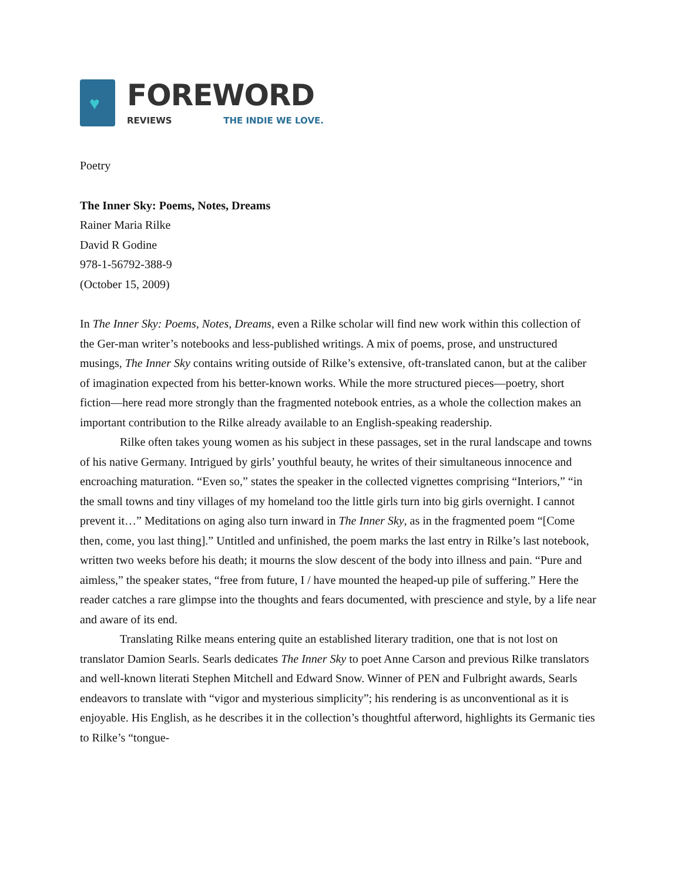♥
FOREWORD
REVIEWS THE INDIE WE LOVE.
Poetry
The Inner Sky: Poems, Notes, Dreams
Rainer Maria Rilke
David R Godine
978-1-56792-388-9
(October 15, 2009)
In The Inner Sky: Poems, Notes, Dreams, even a Rilke scholar will find new work within this collection of the Ger-man writer’s notebooks and less-published writings. A mix of poems, prose, and unstructured musings, The Inner Sky contains writing outside of Rilke’s extensive, oft-translated canon, but at the caliber of imagination expected from his better-known works. While the more structured pieces—poetry, short fiction—here read more strongly than the fragmented notebook entries, as a whole the collection makes an important contribution to the Rilke already available to an English-speaking readership.
Rilke often takes young women as his subject in these passages, set in the rural landscape and towns of his native Germany. Intrigued by girls’ youthful beauty, he writes of their simultaneous innocence and encroaching maturation. “Even so,” states the speaker in the collected vignettes comprising “Interiors,” “in the small towns and tiny villages of my homeland too the little girls turn into big girls overnight. I cannot prevent it…” Meditations on aging also turn inward in The Inner Sky, as in the fragmented poem “[Come then, come, you last thing].” Untitled and unfinished, the poem marks the last entry in Rilke’s last notebook, written two weeks before his death; it mourns the slow descent of the body into illness and pain. “Pure and aimless,” the speaker states, “free from future, I / have mounted the heaped-up pile of suffering.” Here the reader catches a rare glimpse into the thoughts and fears documented, with prescience and style, by a life near and aware of its end.
Translating Rilke means entering quite an established literary tradition, one that is not lost on translator Damion Searls. Searls dedicates The Inner Sky to poet Anne Carson and previous Rilke translators and well-known literati Stephen Mitchell and Edward Snow. Winner of PEN and Fulbright awards, Searls endeavors to translate with “vigor and mysterious simplicity”; his rendering is as unconventional as it is enjoyable. His English, as he describes it in the collection’s thoughtful afterword, highlights its Germanic ties to Rilke’s “tongue-